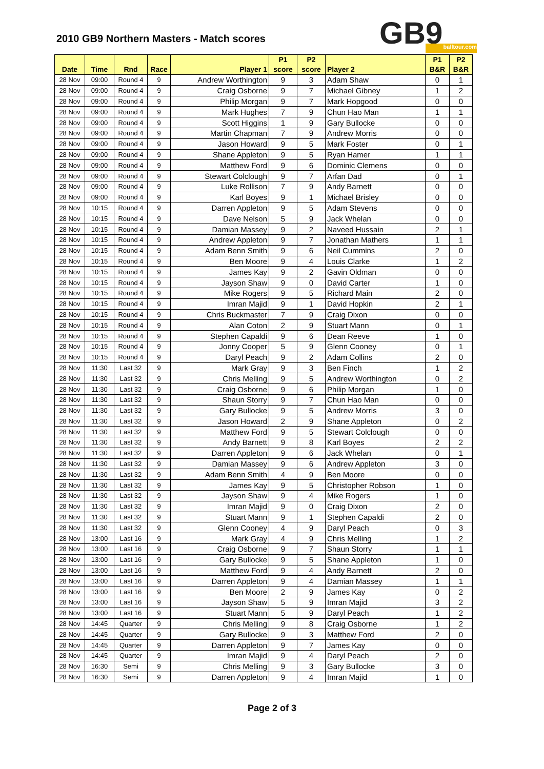2010 GB9 Northern Masters - Match scores
GB9 balltour.com
| Date | Time | Rnd | Race | Player 1 | P1 score | P2 score | Player 2 | P1 B&R | P2 B&R |
| --- | --- | --- | --- | --- | --- | --- | --- | --- | --- |
| 28 Nov | 09:00 | Round 4 | 9 | Andrew Worthington | 9 | 3 | Adam Shaw | 0 | 1 |
| 28 Nov | 09:00 | Round 4 | 9 | Craig Osborne | 9 | 7 | Michael Gibney | 1 | 2 |
| 28 Nov | 09:00 | Round 4 | 9 | Philip Morgan | 9 | 7 | Mark Hopgood | 0 | 0 |
| 28 Nov | 09:00 | Round 4 | 9 | Mark Hughes | 7 | 9 | Chun Hao Man | 1 | 1 |
| 28 Nov | 09:00 | Round 4 | 9 | Scott Higgins | 1 | 9 | Gary Bullocke | 0 | 0 |
| 28 Nov | 09:00 | Round 4 | 9 | Martin Chapman | 7 | 9 | Andrew Morris | 0 | 0 |
| 28 Nov | 09:00 | Round 4 | 9 | Jason Howard | 9 | 5 | Mark Foster | 0 | 1 |
| 28 Nov | 09:00 | Round 4 | 9 | Shane Appleton | 9 | 5 | Ryan Hamer | 1 | 1 |
| 28 Nov | 09:00 | Round 4 | 9 | Matthew Ford | 9 | 6 | Dominic Clemens | 0 | 0 |
| 28 Nov | 09:00 | Round 4 | 9 | Stewart Colclough | 9 | 7 | Arfan Dad | 0 | 1 |
| 28 Nov | 09:00 | Round 4 | 9 | Luke Rollison | 7 | 9 | Andy Barnett | 0 | 0 |
| 28 Nov | 09:00 | Round 4 | 9 | Karl Boyes | 9 | 1 | Michael Brisley | 0 | 0 |
| 28 Nov | 10:15 | Round 4 | 9 | Darren Appleton | 9 | 5 | Adam Stevens | 0 | 0 |
| 28 Nov | 10:15 | Round 4 | 9 | Dave Nelson | 5 | 9 | Jack Whelan | 0 | 0 |
| 28 Nov | 10:15 | Round 4 | 9 | Damian Massey | 9 | 2 | Naveed Hussain | 2 | 1 |
| 28 Nov | 10:15 | Round 4 | 9 | Andrew Appleton | 9 | 7 | Jonathan Mathers | 1 | 1 |
| 28 Nov | 10:15 | Round 4 | 9 | Adam Benn Smith | 9 | 6 | Neil Cummins | 2 | 0 |
| 28 Nov | 10:15 | Round 4 | 9 | Ben Moore | 9 | 4 | Louis Clarke | 1 | 2 |
| 28 Nov | 10:15 | Round 4 | 9 | James Kay | 9 | 2 | Gavin Oldman | 0 | 0 |
| 28 Nov | 10:15 | Round 4 | 9 | Jayson Shaw | 9 | 0 | David Carter | 1 | 0 |
| 28 Nov | 10:15 | Round 4 | 9 | Mike Rogers | 9 | 5 | Richard Main | 2 | 0 |
| 28 Nov | 10:15 | Round 4 | 9 | Imran Majid | 9 | 1 | David Hopkin | 2 | 1 |
| 28 Nov | 10:15 | Round 4 | 9 | Chris Buckmaster | 7 | 9 | Craig Dixon | 0 | 0 |
| 28 Nov | 10:15 | Round 4 | 9 | Alan Coton | 2 | 9 | Stuart Mann | 0 | 1 |
| 28 Nov | 10:15 | Round 4 | 9 | Stephen Capaldi | 9 | 6 | Dean Reeve | 1 | 0 |
| 28 Nov | 10:15 | Round 4 | 9 | Jonny Cooper | 5 | 9 | Glenn Cooney | 0 | 1 |
| 28 Nov | 10:15 | Round 4 | 9 | Daryl Peach | 9 | 2 | Adam Collins | 2 | 0 |
| 28 Nov | 11:30 | Last 32 | 9 | Mark Gray | 9 | 3 | Ben Finch | 1 | 2 |
| 28 Nov | 11:30 | Last 32 | 9 | Chris Melling | 9 | 5 | Andrew Worthington | 0 | 2 |
| 28 Nov | 11:30 | Last 32 | 9 | Craig Osborne | 9 | 6 | Philip Morgan | 1 | 0 |
| 28 Nov | 11:30 | Last 32 | 9 | Shaun Storry | 9 | 7 | Chun Hao Man | 0 | 0 |
| 28 Nov | 11:30 | Last 32 | 9 | Gary Bullocke | 9 | 5 | Andrew Morris | 3 | 0 |
| 28 Nov | 11:30 | Last 32 | 9 | Jason Howard | 2 | 9 | Shane Appleton | 0 | 2 |
| 28 Nov | 11:30 | Last 32 | 9 | Matthew Ford | 9 | 5 | Stewart Colclough | 0 | 0 |
| 28 Nov | 11:30 | Last 32 | 9 | Andy Barnett | 9 | 8 | Karl Boyes | 2 | 2 |
| 28 Nov | 11:30 | Last 32 | 9 | Darren Appleton | 9 | 6 | Jack Whelan | 0 | 1 |
| 28 Nov | 11:30 | Last 32 | 9 | Damian Massey | 9 | 6 | Andrew Appleton | 3 | 0 |
| 28 Nov | 11:30 | Last 32 | 9 | Adam Benn Smith | 4 | 9 | Ben Moore | 0 | 0 |
| 28 Nov | 11:30 | Last 32 | 9 | James Kay | 9 | 5 | Christopher Robson | 1 | 0 |
| 28 Nov | 11:30 | Last 32 | 9 | Jayson Shaw | 9 | 4 | Mike Rogers | 1 | 0 |
| 28 Nov | 11:30 | Last 32 | 9 | Imran Majid | 9 | 0 | Craig Dixon | 2 | 0 |
| 28 Nov | 11:30 | Last 32 | 9 | Stuart Mann | 9 | 1 | Stephen Capaldi | 2 | 0 |
| 28 Nov | 11:30 | Last 32 | 9 | Glenn Cooney | 4 | 9 | Daryl Peach | 0 | 3 |
| 28 Nov | 13:00 | Last 16 | 9 | Mark Gray | 4 | 9 | Chris Melling | 1 | 2 |
| 28 Nov | 13:00 | Last 16 | 9 | Craig Osborne | 9 | 7 | Shaun Storry | 1 | 1 |
| 28 Nov | 13:00 | Last 16 | 9 | Gary Bullocke | 9 | 5 | Shane Appleton | 1 | 0 |
| 28 Nov | 13:00 | Last 16 | 9 | Matthew Ford | 9 | 4 | Andy Barnett | 2 | 0 |
| 28 Nov | 13:00 | Last 16 | 9 | Darren Appleton | 9 | 4 | Damian Massey | 1 | 1 |
| 28 Nov | 13:00 | Last 16 | 9 | Ben Moore | 2 | 9 | James Kay | 0 | 2 |
| 28 Nov | 13:00 | Last 16 | 9 | Jayson Shaw | 5 | 9 | Imran Majid | 3 | 2 |
| 28 Nov | 13:00 | Last 16 | 9 | Stuart Mann | 5 | 9 | Daryl Peach | 1 | 2 |
| 28 Nov | 14:45 | Quarter | 9 | Chris Melling | 9 | 8 | Craig Osborne | 1 | 2 |
| 28 Nov | 14:45 | Quarter | 9 | Gary Bullocke | 9 | 3 | Matthew Ford | 2 | 0 |
| 28 Nov | 14:45 | Quarter | 9 | Darren Appleton | 9 | 7 | James Kay | 0 | 0 |
| 28 Nov | 14:45 | Quarter | 9 | Imran Majid | 9 | 4 | Daryl Peach | 2 | 0 |
| 28 Nov | 16:30 | Semi | 9 | Chris Melling | 9 | 3 | Gary Bullocke | 3 | 0 |
| 28 Nov | 16:30 | Semi | 9 | Darren Appleton | 9 | 4 | Imran Majid | 1 | 0 |
Page 2 of 3